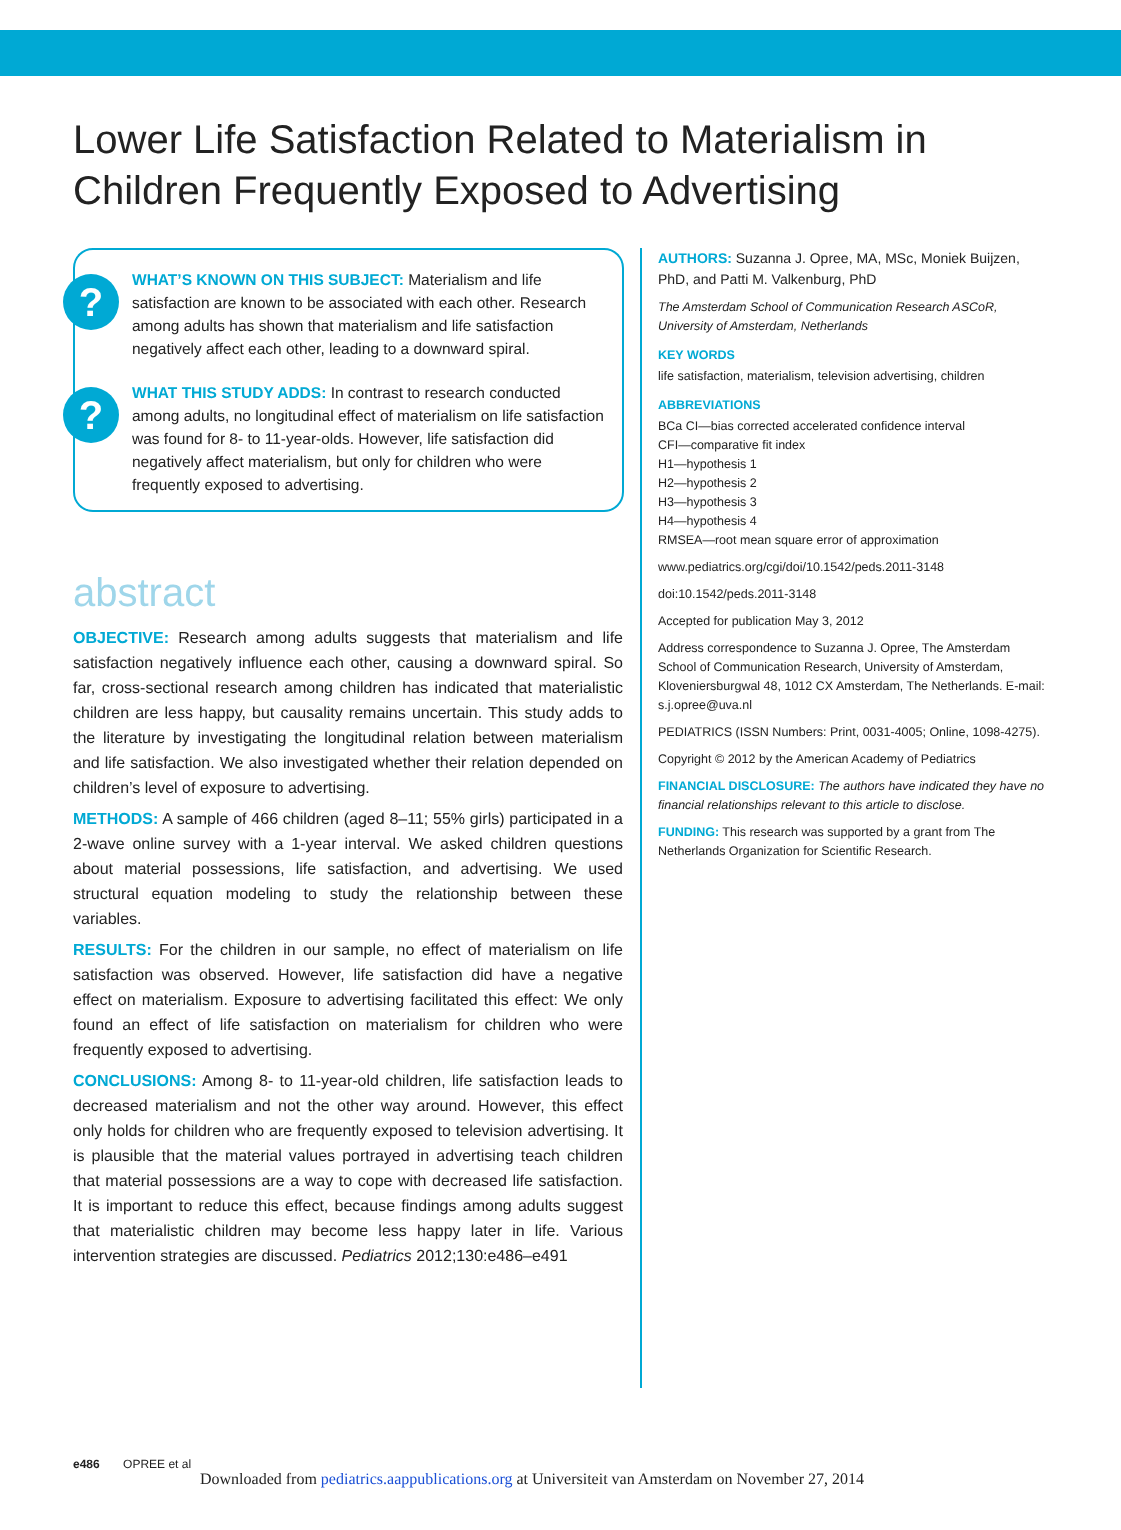Lower Life Satisfaction Related to Materialism in Children Frequently Exposed to Advertising
?
WHAT’S KNOWN ON THIS SUBJECT: Materialism and life satisfaction are known to be associated with each other. Research among adults has shown that materialism and life satisfaction negatively affect each other, leading to a downward spiral.
?
WHAT THIS STUDY ADDS: In contrast to research conducted among adults, no longitudinal effect of materialism on life satisfaction was found for 8- to 11-year-olds. However, life satisfaction did negatively affect materialism, but only for children who were frequently exposed to advertising.
abstract
OBJECTIVE: Research among adults suggests that materialism and life satisfaction negatively influence each other, causing a downward spiral. So far, cross-sectional research among children has indicated that materialistic children are less happy, but causality remains uncertain. This study adds to the literature by investigating the longitudinal relation between materialism and life satisfaction. We also investigated whether their relation depended on children’s level of exposure to advertising.
METHODS: A sample of 466 children (aged 8–11; 55% girls) participated in a 2-wave online survey with a 1-year interval. We asked children questions about material possessions, life satisfaction, and advertising. We used structural equation modeling to study the relationship between these variables.
RESULTS: For the children in our sample, no effect of materialism on life satisfaction was observed. However, life satisfaction did have a negative effect on materialism. Exposure to advertising facilitated this effect: We only found an effect of life satisfaction on materialism for children who were frequently exposed to advertising.
CONCLUSIONS: Among 8- to 11-year-old children, life satisfaction leads to decreased materialism and not the other way around. However, this effect only holds for children who are frequently exposed to television advertising. It is plausible that the material values portrayed in advertising teach children that material possessions are a way to cope with decreased life satisfaction. It is important to reduce this effect, because findings among adults suggest that materialistic children may become less happy later in life. Various intervention strategies are discussed. Pediatrics 2012;130:e486–e491
AUTHORS: Suzanna J. Opree, MA, MSc, Moniek Buijzen, PhD, and Patti M. Valkenburg, PhD
The Amsterdam School of Communication Research ASCoR, University of Amsterdam, Netherlands
KEY WORDS
life satisfaction, materialism, television advertising, children
ABBREVIATIONS
BCa CI—bias corrected accelerated confidence interval
CFI—comparative fit index
H1—hypothesis 1
H2—hypothesis 2
H3—hypothesis 3
H4—hypothesis 4
RMSEA—root mean square error of approximation
www.pediatrics.org/cgi/doi/10.1542/peds.2011-3148
doi:10.1542/peds.2011-3148
Accepted for publication May 3, 2012
Address correspondence to Suzanna J. Opree, The Amsterdam School of Communication Research, University of Amsterdam, Kloveniersburgwal 48, 1012 CX Amsterdam, The Netherlands. E-mail: s.j.opree@uva.nl
PEDIATRICS (ISSN Numbers: Print, 0031-4005; Online, 1098-4275).
Copyright © 2012 by the American Academy of Pediatrics
FINANCIAL DISCLOSURE: The authors have indicated they have no financial relationships relevant to this article to disclose.
FUNDING: This research was supported by a grant from The Netherlands Organization for Scientific Research.
e486 OPREE et al
Downloaded from pediatrics.aappublications.org at Universiteit van Amsterdam on November 27, 2014